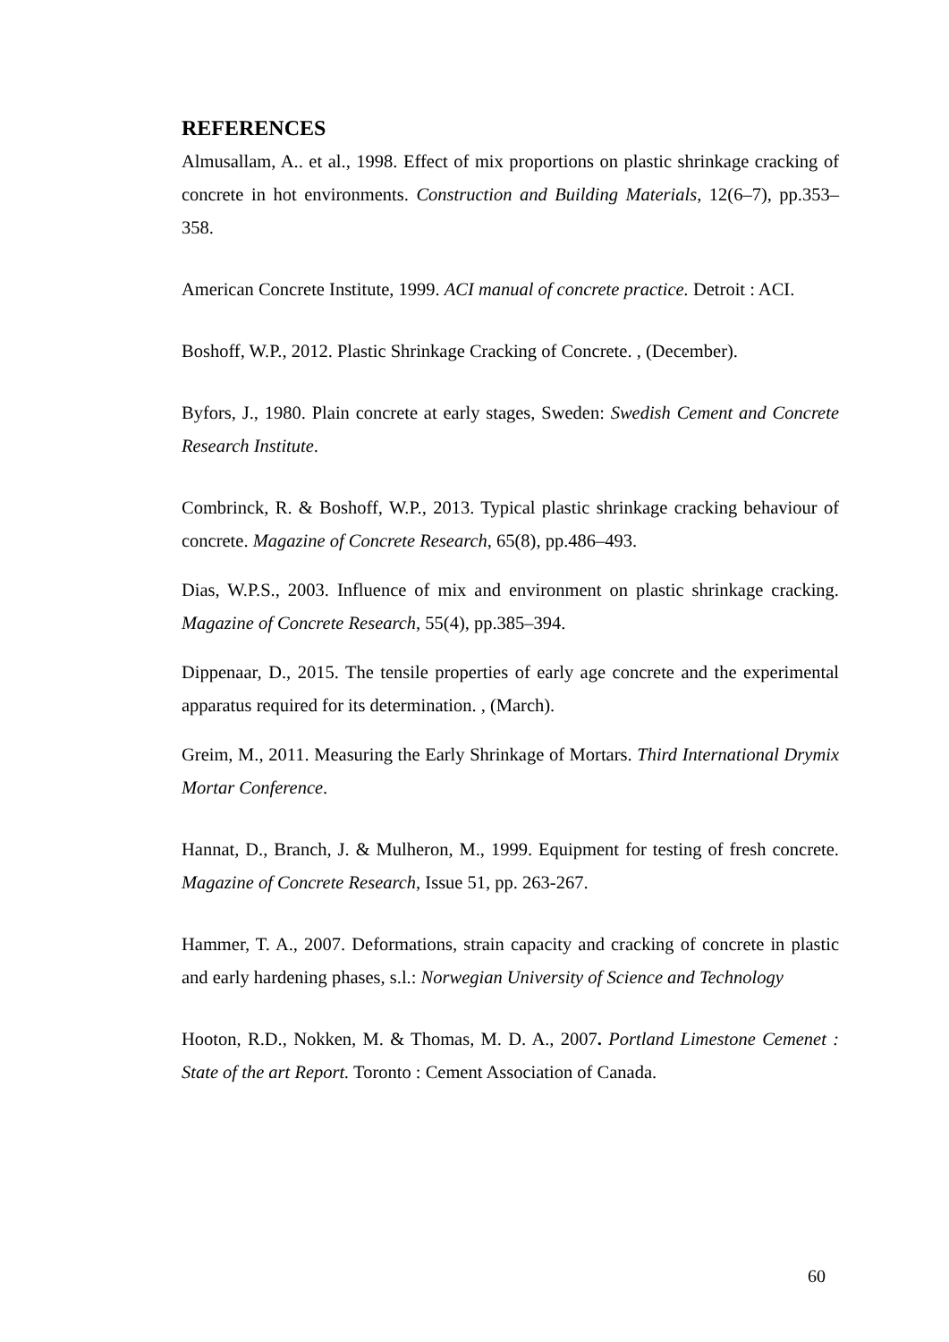REFERENCES
Almusallam, A.. et al., 1998. Effect of mix proportions on plastic shrinkage cracking of concrete in hot environments. Construction and Building Materials, 12(6–7), pp.353–358.
American Concrete Institute, 1999. ACI manual of concrete practice. Detroit : ACI.
Boshoff, W.P., 2012. Plastic Shrinkage Cracking of Concrete. , (December).
Byfors, J., 1980. Plain concrete at early stages, Sweden: Swedish Cement and Concrete Research Institute.
Combrinck, R. & Boshoff, W.P., 2013. Typical plastic shrinkage cracking behaviour of concrete. Magazine of Concrete Research, 65(8), pp.486–493.
Dias, W.P.S., 2003. Influence of mix and environment on plastic shrinkage cracking. Magazine of Concrete Research, 55(4), pp.385–394.
Dippenaar, D., 2015. The tensile properties of early age concrete and the experimental apparatus required for its determination. , (March).
Greim, M., 2011. Measuring the Early Shrinkage of Mortars. Third International Drymix Mortar Conference.
Hannat, D., Branch, J. & Mulheron, M., 1999. Equipment for testing of fresh concrete. Magazine of Concrete Research, Issue 51, pp. 263-267.
Hammer, T. A., 2007. Deformations, strain capacity and cracking of concrete in plastic and early hardening phases, s.l.: Norwegian University of Science and Technology
Hooton, R.D., Nokken, M. & Thomas, M. D. A., 2007. Portland Limestone Cemenet : State of the art Report. Toronto : Cement Association of Canada.
60